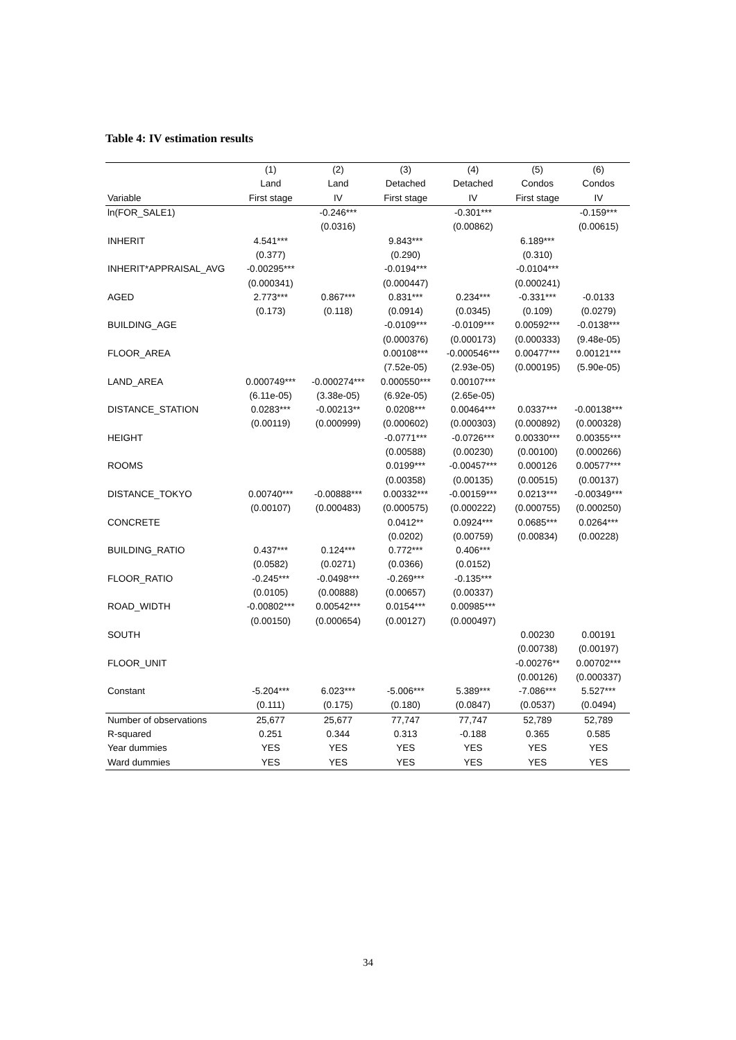Table 4: IV estimation results
| | (1) | (2) | (3) | (4) | (5) | (6) |
| --- | --- | --- | --- | --- | --- | --- |
| | Land | Land | Detached | Detached | Condos | Condos |
| Variable | First stage | IV | First stage | IV | First stage | IV |
| ln(FOR_SALE1) | | -0.246*** | | -0.301*** | | -0.159*** |
| | | (0.0316) | | (0.00862) | | (0.00615) |
| INHERIT | 4.541*** | | 9.843*** | | 6.189*** | |
| | (0.377) | | (0.290) | | (0.310) | |
| INHERIT*APPRAISAL_AVG | -0.00295*** | | -0.0194*** | | -0.0104*** | |
| | (0.000341) | | (0.000447) | | (0.000241) | |
| AGED | 2.773*** | 0.867*** | 0.831*** | 0.234*** | -0.331*** | -0.0133 |
| | (0.173) | (0.118) | (0.0914) | (0.0345) | (0.109) | (0.0279) |
| BUILDING_AGE | | | -0.0109*** | -0.0109*** | 0.00592*** | -0.0138*** |
| | | | (0.000376) | (0.000173) | (0.000333) | (9.48e-05) |
| FLOOR_AREA | | | 0.00108*** | -0.000546*** | 0.00477*** | 0.00121*** |
| | | | (7.52e-05) | (2.93e-05) | (0.000195) | (5.90e-05) |
| LAND_AREA | 0.000749*** | -0.000274*** | 0.000550*** | 0.00107*** | | |
| | (6.11e-05) | (3.38e-05) | (6.92e-05) | (2.65e-05) | | |
| DISTANCE_STATION | 0.0283*** | -0.00213** | 0.0208*** | 0.00464*** | 0.0337*** | -0.00138*** |
| | (0.00119) | (0.000999) | (0.000602) | (0.000303) | (0.000892) | (0.000328) |
| HEIGHT | | | -0.0771*** | -0.0726*** | 0.00330*** | 0.00355*** |
| | | | (0.00588) | (0.00230) | (0.00100) | (0.000266) |
| ROOMS | | | 0.0199*** | -0.00457*** | 0.000126 | 0.00577*** |
| | | | (0.00358) | (0.00135) | (0.00515) | (0.00137) |
| DISTANCE_TOKYO | 0.00740*** | -0.00888*** | 0.00332*** | -0.00159*** | 0.0213*** | -0.00349*** |
| | (0.00107) | (0.000483) | (0.000575) | (0.000222) | (0.000755) | (0.000250) |
| CONCRETE | | | 0.0412** | 0.0924*** | 0.0685*** | 0.0264*** |
| | | | (0.0202) | (0.00759) | (0.00834) | (0.00228) |
| BUILDING_RATIO | 0.437*** | 0.124*** | 0.772*** | 0.406*** | | |
| | (0.0582) | (0.0271) | (0.0366) | (0.0152) | | |
| FLOOR_RATIO | -0.245*** | -0.0498*** | -0.269*** | -0.135*** | | |
| | (0.0105) | (0.00888) | (0.00657) | (0.00337) | | |
| ROAD_WIDTH | -0.00802*** | 0.00542*** | 0.0154*** | 0.00985*** | | |
| | (0.00150) | (0.000654) | (0.00127) | (0.000497) | | |
| SOUTH | | | | | 0.00230 | 0.00191 |
| | | | | | (0.00738) | (0.00197) |
| FLOOR_UNIT | | | | | -0.00276** | 0.00702*** |
| | | | | | (0.00126) | (0.000337) |
| Constant | -5.204*** | 6.023*** | -5.006*** | 5.389*** | -7.086*** | 5.527*** |
| | (0.111) | (0.175) | (0.180) | (0.0847) | (0.0537) | (0.0494) |
| Number of observations | 25,677 | 25,677 | 77,747 | 77,747 | 52,789 | 52,789 |
| R-squared | 0.251 | 0.344 | 0.313 | -0.188 | 0.365 | 0.585 |
| Year dummies | YES | YES | YES | YES | YES | YES |
| Ward dummies | YES | YES | YES | YES | YES | YES |
34